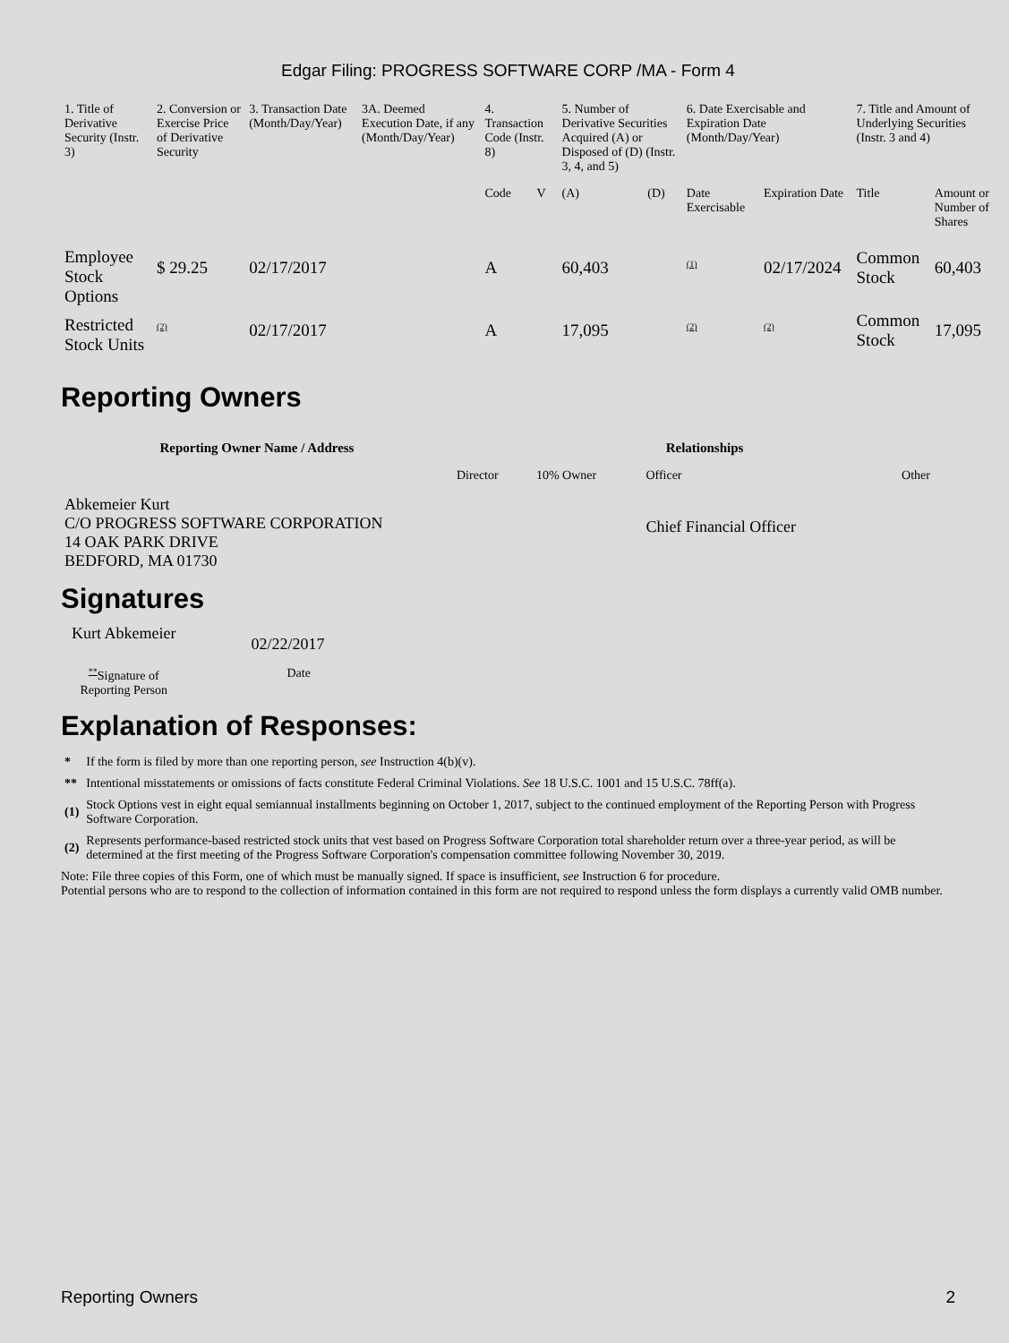Edgar Filing: PROGRESS SOFTWARE CORP /MA - Form 4
| 1. Title of Derivative Security (Instr. 3) | 2. Conversion or Exercise Price of Derivative Security | 3. Transaction Date (Month/Day/Year) | 3A. Deemed Execution Date, if any (Month/Day/Year) | 4. Transaction Code (Instr. 8) | | 5. Number of Derivative Securities Acquired (A) or Disposed of (D) (Instr. 3, 4, and 5) | | 6. Date Exercisable and Expiration Date (Month/Day/Year) | | 7. Title and Amount of Underlying Securities (Instr. 3 and 4) | |
| | | | | Code | V | (A) | (D) | Date Exercisable | Expiration Date | Title | Amount or Number of Shares |
| Employee Stock Options | $ 29.25 | 02/17/2017 | | A | | 60,403 | | <sup>(1)</sup> | 02/17/2024 | Common Stock | 60,403 |
| Restricted Stock Units | <sup>(2)</sup> | 02/17/2017 | | A | | 17,095 | | <sup>(2)</sup> | <sup>(2)</sup> | Common Stock | 17,095 |
Reporting Owners
| Reporting Owner Name / Address | Relationships | | | |
| --- | --- | --- | --- | --- |
| | Director | 10% Owner | Officer | Other |
| Abkemeier Kurt C/O PROGRESS SOFTWARE CORPORATION 14 OAK PARK DRIVE BEDFORD, MA 01730 | | | Chief Financial Officer | |
Signatures
| Kurt Abkemeier | 02/22/2017 |
| <sup>**</sup> Signature of Reporting Person | Date |
Explanation of Responses:
| * | If the form is filed by more than one reporting person, see Instruction 4(b)(v). |
| ** | Intentional misstatements or omissions of facts constitute Federal Criminal Violations. See 18 U.S.C. 1001 and 15 U.S.C. 78ff(a). |
| (1) | Stock Options vest in eight equal semiannual installments beginning on October 1, 2017, subject to the continued employment of the Reporting Person with Progress Software Corporation. |
| (2) | Represents performance-based restricted stock units that vest based on Progress Software Corporation total shareholder return over a three-year period, as will be determined at the first meeting of the Progress Software Corporation's compensation committee following November 30, 2019. |
Note: File three copies of this Form, one of which must be manually signed. If space is insufficient, see Instruction 6 for procedure.
Potential persons who are to respond to the collection of information contained in this form are not required to respond unless the form displays a currently valid OMB number.
Reporting Owners 2